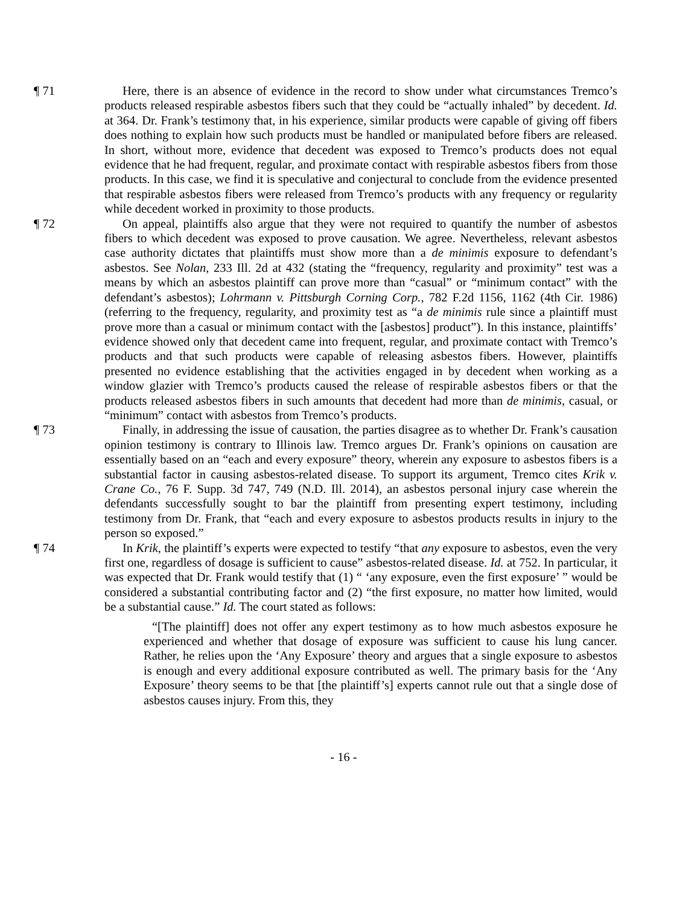¶ 71 Here, there is an absence of evidence in the record to show under what circumstances Tremco’s products released respirable asbestos fibers such that they could be “actually inhaled” by decedent. Id. at 364. Dr. Frank’s testimony that, in his experience, similar products were capable of giving off fibers does nothing to explain how such products must be handled or manipulated before fibers are released. In short, without more, evidence that decedent was exposed to Tremco’s products does not equal evidence that he had frequent, regular, and proximate contact with respirable asbestos fibers from those products. In this case, we find it is speculative and conjectural to conclude from the evidence presented that respirable asbestos fibers were released from Tremco’s products with any frequency or regularity while decedent worked in proximity to those products.
¶ 72 On appeal, plaintiffs also argue that they were not required to quantify the number of asbestos fibers to which decedent was exposed to prove causation. We agree. Nevertheless, relevant asbestos case authority dictates that plaintiffs must show more than a de minimis exposure to defendant’s asbestos. See Nolan, 233 Ill. 2d at 432 (stating the “frequency, regularity and proximity” test was a means by which an asbestos plaintiff can prove more than “casual” or “minimum contact” with the defendant’s asbestos); Lohrmann v. Pittsburgh Corning Corp., 782 F.2d 1156, 1162 (4th Cir. 1986) (referring to the frequency, regularity, and proximity test as “a de minimis rule since a plaintiff must prove more than a casual or minimum contact with the [asbestos] product”). In this instance, plaintiffs’ evidence showed only that decedent came into frequent, regular, and proximate contact with Tremco’s products and that such products were capable of releasing asbestos fibers. However, plaintiffs presented no evidence establishing that the activities engaged in by decedent when working as a window glazier with Tremco’s products caused the release of respirable asbestos fibers or that the products released asbestos fibers in such amounts that decedent had more than de minimis, casual, or “minimum” contact with asbestos from Tremco’s products.
¶ 73 Finally, in addressing the issue of causation, the parties disagree as to whether Dr. Frank’s causation opinion testimony is contrary to Illinois law. Tremco argues Dr. Frank’s opinions on causation are essentially based on an “each and every exposure” theory, wherein any exposure to asbestos fibers is a substantial factor in causing asbestos-related disease. To support its argument, Tremco cites Krik v. Crane Co., 76 F. Supp. 3d 747, 749 (N.D. Ill. 2014), an asbestos personal injury case wherein the defendants successfully sought to bar the plaintiff from presenting expert testimony, including testimony from Dr. Frank, that “each and every exposure to asbestos products results in injury to the person so exposed.”
¶ 74 In Krik, the plaintiff’s experts were expected to testify “that any exposure to asbestos, even the very first one, regardless of dosage is sufficient to cause” asbestos-related disease. Id. at 752. In particular, it was expected that Dr. Frank would testify that (1) “ ‘any exposure, even the first exposure’ ” would be considered a substantial contributing factor and (2) “the first exposure, no matter how limited, would be a substantial cause.” Id. The court stated as follows:
“[The plaintiff] does not offer any expert testimony as to how much asbestos exposure he experienced and whether that dosage of exposure was sufficient to cause his lung cancer. Rather, he relies upon the ‘Any Exposure’ theory and argues that a single exposure to asbestos is enough and every additional exposure contributed as well. The primary basis for the ‘Any Exposure’ theory seems to be that [the plaintiff’s] experts cannot rule out that a single dose of asbestos causes injury. From this, they
- 16 -